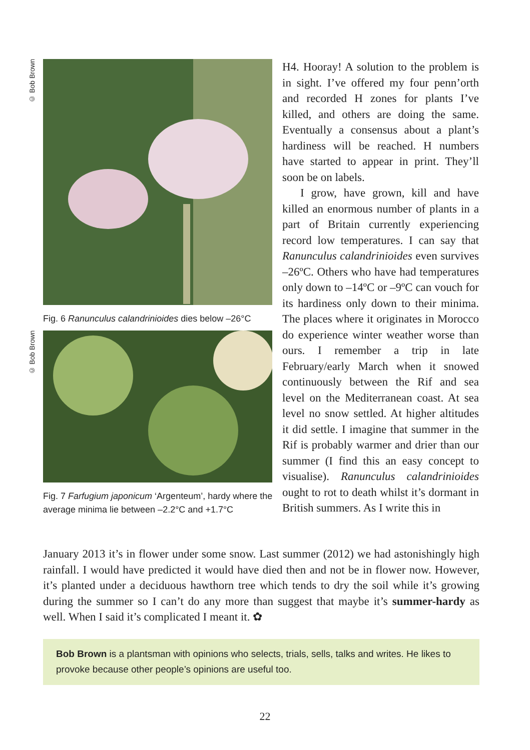© Bob Brown
Fig. 6 Ranunculus calandrinioides dies below –26°C
© Bob Brown
Fig. 7 Farfugium japonicum ‘Argenteum’, hardy where the average minima lie between –2.2°C and +1.7°C
H4. Hooray! A solution to the problem is in sight. I’ve offered my four penn’orth and recorded H zones for plants I’ve killed, and others are doing the same. Eventually a consensus about a plant’s hardiness will be reached. H numbers have started to appear in print. They’ll soon be on labels.
I grow, have grown, kill and have killed an enormous number of plants in a part of Britain currently experiencing record low temperatures. I can say that Ranunculus calandrinioides even survives –26ºC. Others who have had temperatures only down to –14ºC or –9ºC can vouch for its hardiness only down to their minima. The places where it originates in Morocco do experience winter weather worse than ours. I remember a trip in late February/early March when it snowed continuously between the Rif and sea level on the Mediterranean coast. At sea level no snow settled. At higher altitudes it did settle. I imagine that summer in the Rif is probably warmer and drier than our summer (I find this an easy concept to visualise). Ranunculus calandrinioides ought to rot to death whilst it’s dormant in British summers. As I write this in
January 2013 it’s in flower under some snow. Last summer (2012) we had astonishingly high rainfall. I would have predicted it would have died then and not be in flower now. However, it’s planted under a deciduous hawthorn tree which tends to dry the soil while it’s growing during the summer so I can’t do any more than suggest that maybe it’s summer-hardy as well. When I said it’s complicated I meant it. ✿
Bob Brown is a plantsman with opinions who selects, trials, sells, talks and writes. He likes to provoke because other people’s opinions are useful too.
22